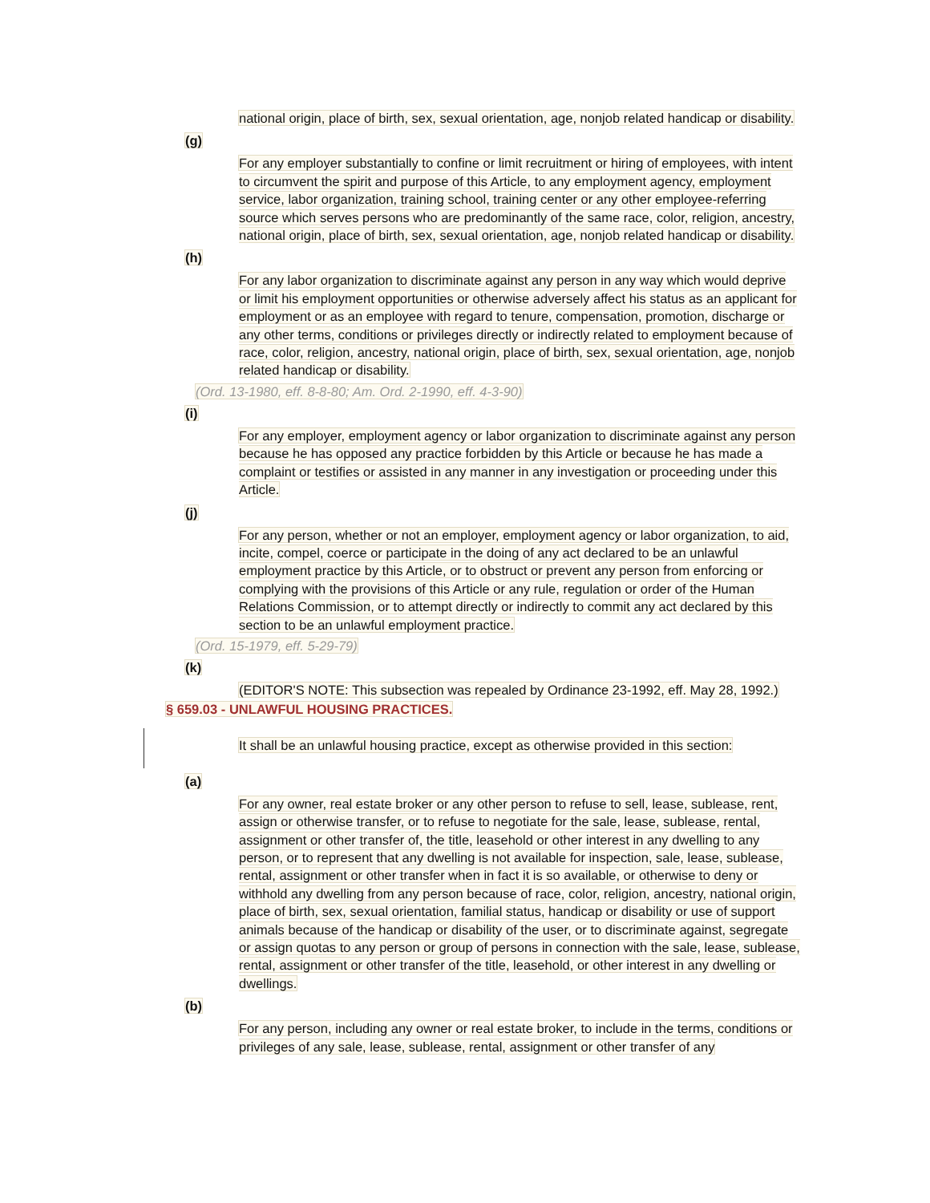national origin, place of birth, sex, sexual orientation, age, nonjob related handicap or disability.
(g)
For any employer substantially to confine or limit recruitment or hiring of employees, with intent to circumvent the spirit and purpose of this Article, to any employment agency, employment service, labor organization, training school, training center or any other employee-referring source which serves persons who are predominantly of the same race, color, religion, ancestry, national origin, place of birth, sex, sexual orientation, age, nonjob related handicap or disability.
(h)
For any labor organization to discriminate against any person in any way which would deprive or limit his employment opportunities or otherwise adversely affect his status as an applicant for employment or as an employee with regard to tenure, compensation, promotion, discharge or any other terms, conditions or privileges directly or indirectly related to employment because of race, color, religion, ancestry, national origin, place of birth, sex, sexual orientation, age, nonjob related handicap or disability.
(Ord. 13-1980, eff. 8-8-80; Am. Ord. 2-1990, eff. 4-3-90)
(i)
For any employer, employment agency or labor organization to discriminate against any person because he has opposed any practice forbidden by this Article or because he has made a complaint or testifies or assisted in any manner in any investigation or proceeding under this Article.
(j)
For any person, whether or not an employer, employment agency or labor organization, to aid, incite, compel, coerce or participate in the doing of any act declared to be an unlawful employment practice by this Article, or to obstruct or prevent any person from enforcing or complying with the provisions of this Article or any rule, regulation or order of the Human Relations Commission, or to attempt directly or indirectly to commit any act declared by this section to be an unlawful employment practice.
(Ord. 15-1979, eff. 5-29-79)
(k)
(EDITOR'S NOTE: This subsection was repealed by Ordinance 23-1992, eff. May 28, 1992.)
§ 659.03 - UNLAWFUL HOUSING PRACTICES.
It shall be an unlawful housing practice, except as otherwise provided in this section:
(a)
For any owner, real estate broker or any other person to refuse to sell, lease, sublease, rent, assign or otherwise transfer, or to refuse to negotiate for the sale, lease, sublease, rental, assignment or other transfer of, the title, leasehold or other interest in any dwelling to any person, or to represent that any dwelling is not available for inspection, sale, lease, sublease, rental, assignment or other transfer when in fact it is so available, or otherwise to deny or withhold any dwelling from any person because of race, color, religion, ancestry, national origin, place of birth, sex, sexual orientation, familial status, handicap or disability or use of support animals because of the handicap or disability of the user, or to discriminate against, segregate or assign quotas to any person or group of persons in connection with the sale, lease, sublease, rental, assignment or other transfer of the title, leasehold, or other interest in any dwelling or dwellings.
(b)
For any person, including any owner or real estate broker, to include in the terms, conditions or privileges of any sale, lease, sublease, rental, assignment or other transfer of any